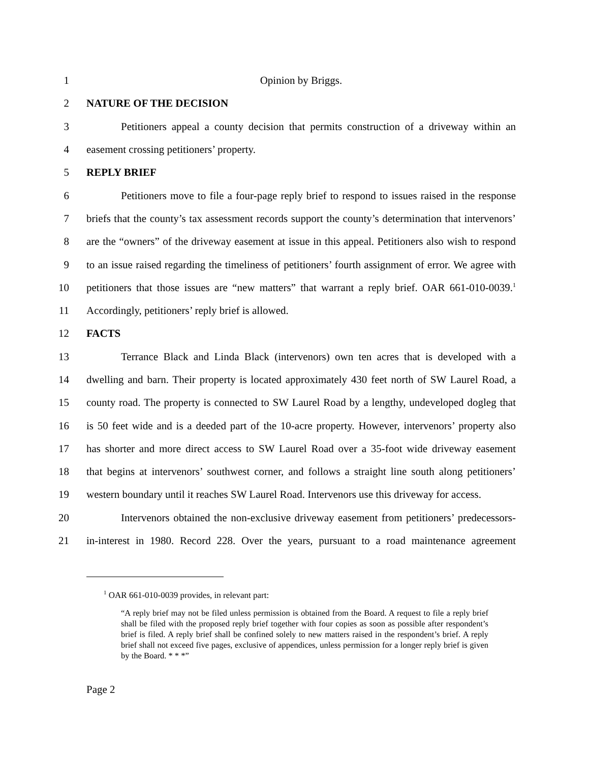1 Opinion by Briggs.
2 NATURE OF THE DECISION
3 Petitioners appeal a county decision that permits construction of a driveway within an
4 easement crossing petitioners’ property.
5 REPLY BRIEF
6 Petitioners move to file a four-page reply brief to respond to issues raised in the response
7 briefs that the county’s tax assessment records support the county’s determination that intervenors’
8 are the “owners” of the driveway easement at issue in this appeal. Petitioners also wish to respond
9 to an issue raised regarding the timeliness of petitioners’ fourth assignment of error. We agree with
10 petitioners that those issues are “new matters” that warrant a reply brief. OAR 661-010-0039.<sup>1</sup>
11 Accordingly, petitioners’ reply brief is allowed.
12 FACTS
13 Terrance Black and Linda Black (intervenors) own ten acres that is developed with a
14 dwelling and barn. Their property is located approximately 430 feet north of SW Laurel Road, a
15 county road. The property is connected to SW Laurel Road by a lengthy, undeveloped dogleg that
16 is 50 feet wide and is a deeded part of the 10-acre property. However, intervenors’ property also
17 has shorter and more direct access to SW Laurel Road over a 35-foot wide driveway easement
18 that begins at intervenors’ southwest corner, and follows a straight line south along petitioners’
19 western boundary until it reaches SW Laurel Road. Intervenors use this driveway for access.
20 Intervenors obtained the non-exclusive driveway easement from petitioners’ predecessors-
21 in-interest in 1980. Record 228. Over the years, pursuant to a road maintenance agreement
<sup>1</sup> OAR 661-010-0039 provides, in relevant part:
“A reply brief may not be filed unless permission is obtained from the Board. A request to file a reply brief shall be filed with the proposed reply brief together with four copies as soon as possible after respondent’s brief is filed. A reply brief shall be confined solely to new matters raised in the respondent’s brief. A reply brief shall not exceed five pages, exclusive of appendices, unless permission for a longer reply brief is given by the Board. * * *”
Page 2